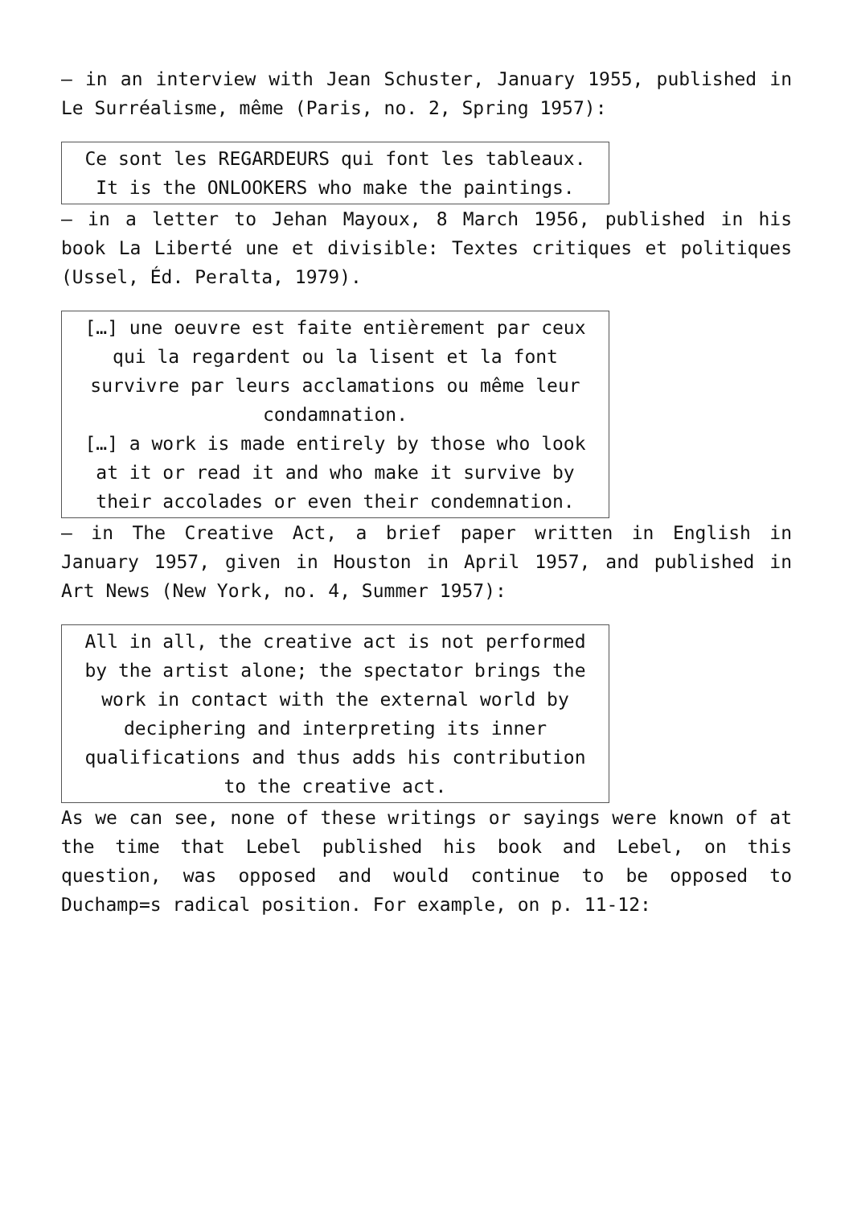– in an interview with Jean Schuster, January 1955, published in Le Surréalisme, même (Paris, no. 2, Spring 1957):
| Ce sont les REGARDEURS qui font les tableaux. It is the ONLOOKERS who make the paintings. |
– in a letter to Jehan Mayoux, 8 March 1956, published in his book La Liberté une et divisible: Textes critiques et politiques (Ussel, Éd. Peralta, 1979).
| […] une oeuvre est faite entièrement par ceux qui la regardent ou la lisent et la font survivre par leurs acclamations ou même leur condamnation. […] a work is made entirely by those who look at it or read it and who make it survive by their accolades or even their condemnation. |
– in The Creative Act, a brief paper written in English in January 1957, given in Houston in April 1957, and published in Art News (New York, no. 4, Summer 1957):
| All in all, the creative act is not performed by the artist alone; the spectator brings the work in contact with the external world by deciphering and interpreting its inner qualifications and thus adds his contribution to the creative act. |
As we can see, none of these writings or sayings were known of at the time that Lebel published his book and Lebel, on this question, was opposed and would continue to be opposed to Duchamp=s radical position. For example, on p. 11-12: